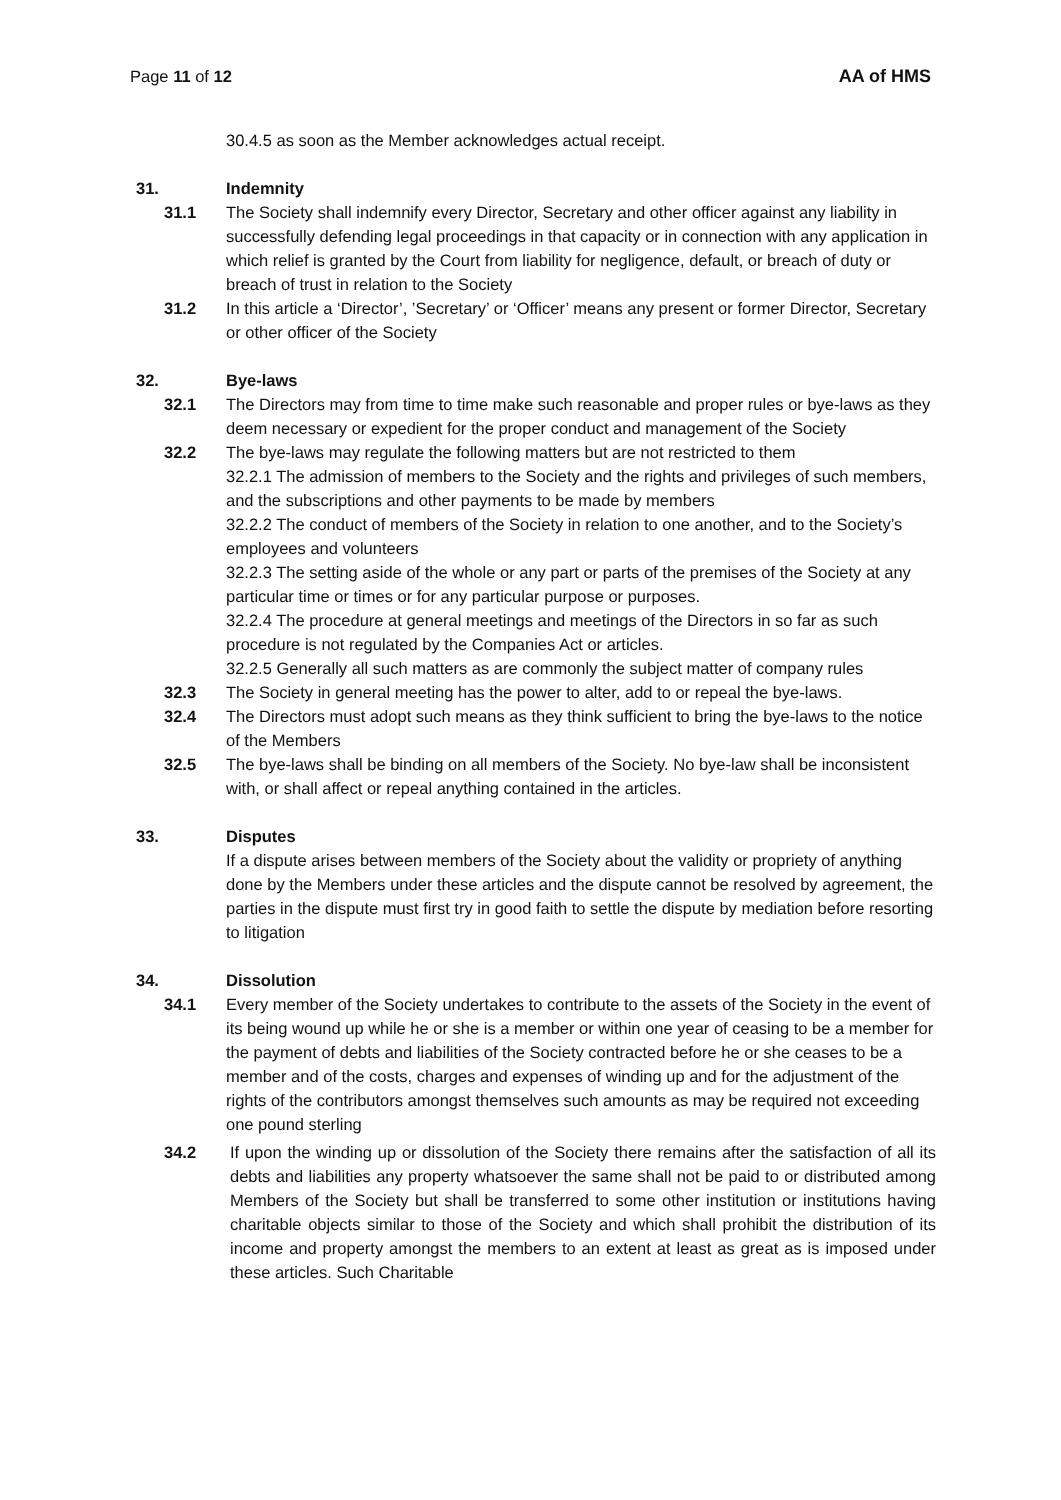Page 11 of 12 AA of HMS
30.4.5 as soon as the Member acknowledges actual receipt.
31. Indemnity
31.1 The Society shall indemnify every Director, Secretary and other officer against any liability in successfully defending legal proceedings in that capacity or in connection with any application in which relief is granted by the Court from liability for negligence, default, or breach of duty or breach of trust in relation to the Society
31.2 In this article a ‘Director’, ’Secretary’ or ‘Officer’ means any present or former Director, Secretary or other officer of the Society
32. Bye-laws
32.1 The Directors may from time to time make such reasonable and proper rules or bye-laws as they deem necessary or expedient for the proper conduct and management of the Society
32.2 The bye-laws may regulate the following matters but are not restricted to them
32.2.1 The admission of members to the Society and the rights and privileges of such members, and the subscriptions and other payments to be made by members
32.2.2 The conduct of members of the Society in relation to one another, and to the Society’s employees and volunteers
32.2.3 The setting aside of the whole or any part or parts of the premises of the Society at any particular time or times or for any particular purpose or purposes.
32.2.4 The procedure at general meetings and meetings of the Directors in so far as such procedure is not regulated by the Companies Act or articles.
32.2.5 Generally all such matters as are commonly the subject matter of company rules
32.3 The Society in general meeting has the power to alter, add to or repeal the bye-laws.
32.4 The Directors must adopt such means as they think sufficient to bring the bye-laws to the notice of the Members
32.5 The bye-laws shall be binding on all members of the Society. No bye-law shall be inconsistent with, or shall affect or repeal anything contained in the articles.
33. Disputes
If a dispute arises between members of the Society about the validity or propriety of anything done by the Members under these articles and the dispute cannot be resolved by agreement, the parties in the dispute must first try in good faith to settle the dispute by mediation before resorting to litigation
34. Dissolution
34.1 Every member of the Society undertakes to contribute to the assets of the Society in the event of its being wound up while he or she is a member or within one year of ceasing to be a member for the payment of debts and liabilities of the Society contracted before he or she ceases to be a member and of the costs, charges and expenses of winding up and for the adjustment of the rights of the contributors amongst themselves such amounts as may be required not exceeding one pound sterling
34.2 If upon the winding up or dissolution of the Society there remains after the satisfaction of all its debts and liabilities any property whatsoever the same shall not be paid to or distributed among Members of the Society but shall be transferred to some other institution or institutions having charitable objects similar to those of the Society and which shall prohibit the distribution of its income and property amongst the members to an extent at least as great as is imposed under these articles. Such Charitable